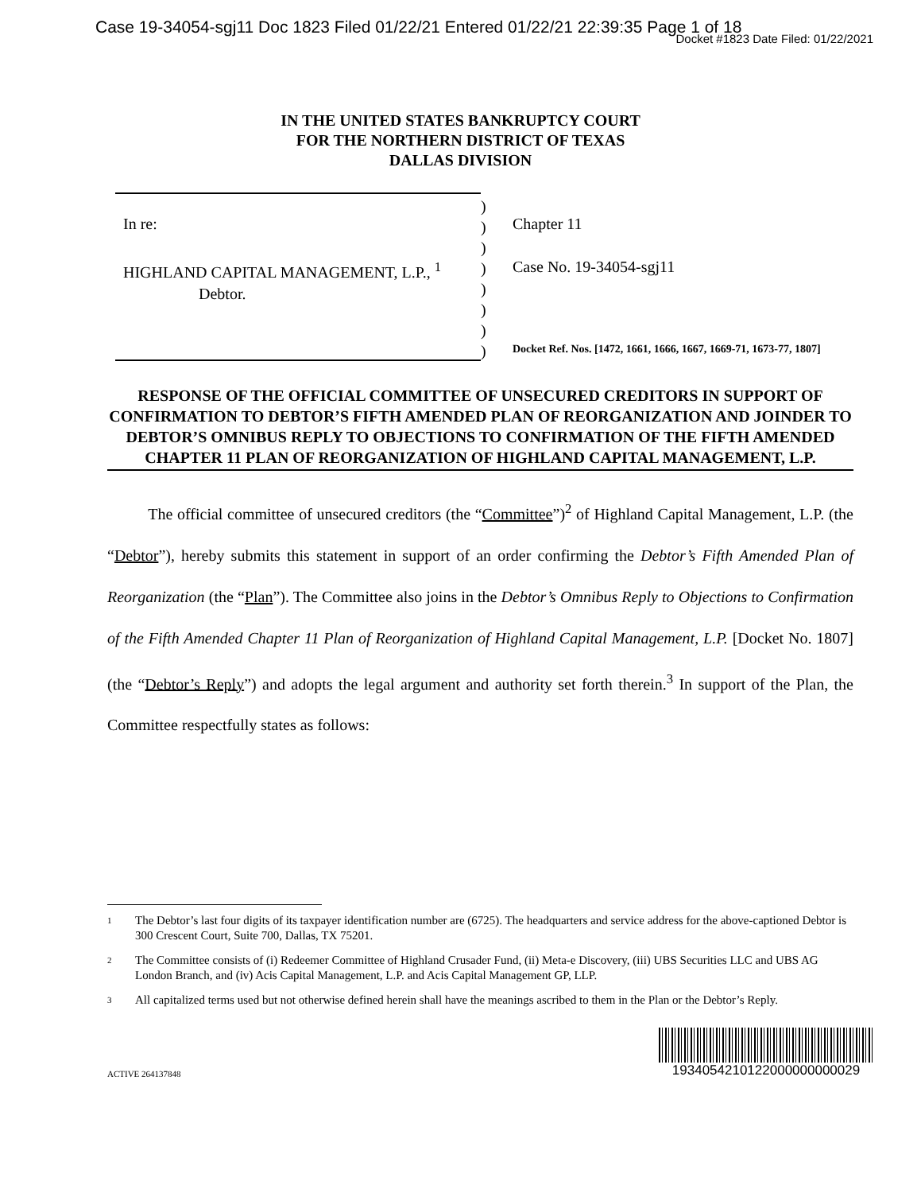Case 19-34054-sgj11 Doc 1823 Filed 01/22/21 Entered 01/22/21 22:39:35 Page 1 of 18
Docket #1823 Date Filed: 01/22/2021
IN THE UNITED STATES BANKRUPTCY COURT
FOR THE NORTHERN DISTRICT OF TEXAS
DALLAS DIVISION
In re:
HIGHLAND CAPITAL MANAGEMENT, L.P., <sup>1</sup>
Debtor.
)
)
)
)
)
)
)
)
Chapter 11
Case No. 19-34054-sgj11
Docket Ref. Nos. [1472, 1661, 1666, 1667, 1669-71, 1673-77, 1807]
RESPONSE OF THE OFFICIAL COMMITTEE OF UNSECURED CREDITORS IN SUPPORT OF CONFIRMATION TO DEBTOR’S FIFTH AMENDED PLAN OF REORGANIZATION AND JOINDER TO DEBTOR’S OMNIBUS REPLY TO OBJECTIONS TO CONFIRMATION OF THE FIFTH AMENDED CHAPTER 11 PLAN OF REORGANIZATION OF HIGHLAND CAPITAL MANAGEMENT, L.P.
The official committee of unsecured creditors (the “Committee”)<sup>2</sup> of Highland Capital Management, L.P. (the “Debtor”), hereby submits this statement in support of an order confirming the Debtor’s Fifth Amended Plan of Reorganization (the “Plan”). The Committee also joins in the Debtor’s Omnibus Reply to Objections to Confirmation of the Fifth Amended Chapter 11 Plan of Reorganization of Highland Capital Management, L.P. [Docket No. 1807] (the “Debtor’s Reply”) and adopts the legal argument and authority set forth therein.<sup>3</sup> In support of the Plan, the Committee respectfully states as follows:
1 The Debtor’s last four digits of its taxpayer identification number are (6725). The headquarters and service address for the above-captioned Debtor is 300 Crescent Court, Suite 700, Dallas, TX 75201.
2 The Committee consists of (i) Redeemer Committee of Highland Crusader Fund, (ii) Meta-e Discovery, (iii) UBS Securities LLC and UBS AG London Branch, and (iv) Acis Capital Management, L.P. and Acis Capital Management GP, LLP.
3 All capitalized terms used but not otherwise defined herein shall have the meanings ascribed to them in the Plan or the Debtor’s Reply.
ACTIVE 264137848
1934054210122000000000029